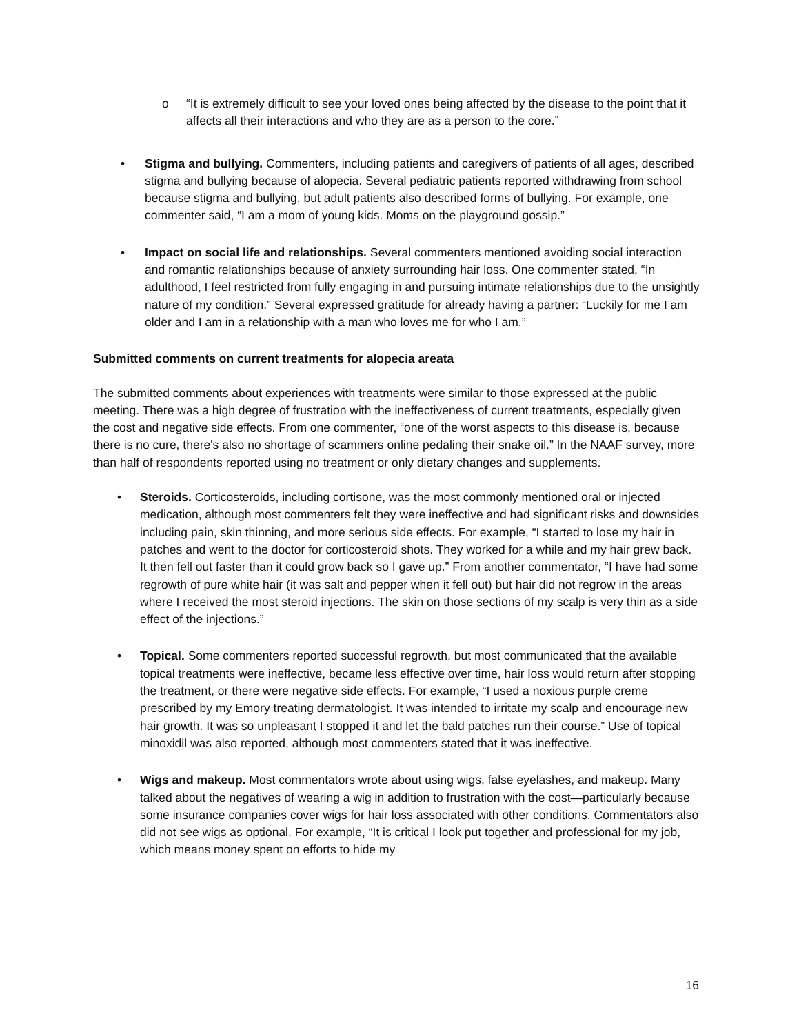o “It is extremely difficult to see your loved ones being affected by the disease to the point that it affects all their interactions and who they are as a person to the core.”
• Stigma and bullying. Commenters, including patients and caregivers of patients of all ages, described stigma and bullying because of alopecia. Several pediatric patients reported withdrawing from school because stigma and bullying, but adult patients also described forms of bullying. For example, one commenter said, “I am a mom of young kids. Moms on the playground gossip.”
• Impact on social life and relationships. Several commenters mentioned avoiding social interaction and romantic relationships because of anxiety surrounding hair loss. One commenter stated, “In adulthood, I feel restricted from fully engaging in and pursuing intimate relationships due to the unsightly nature of my condition.” Several expressed gratitude for already having a partner: “Luckily for me I am older and I am in a relationship with a man who loves me for who I am.”
Submitted comments on current treatments for alopecia areata
The submitted comments about experiences with treatments were similar to those expressed at the public meeting. There was a high degree of frustration with the ineffectiveness of current treatments, especially given the cost and negative side effects. From one commenter, “one of the worst aspects to this disease is, because there is no cure, there's also no shortage of scammers online pedaling their snake oil.” In the NAAF survey, more than half of respondents reported using no treatment or only dietary changes and supplements.
• Steroids. Corticosteroids, including cortisone, was the most commonly mentioned oral or injected medication, although most commenters felt they were ineffective and had significant risks and downsides including pain, skin thinning, and more serious side effects. For example, “I started to lose my hair in patches and went to the doctor for corticosteroid shots. They worked for a while and my hair grew back. It then fell out faster than it could grow back so I gave up.” From another commentator, “I have had some regrowth of pure white hair (it was salt and pepper when it fell out) but hair did not regrow in the areas where I received the most steroid injections. The skin on those sections of my scalp is very thin as a side effect of the injections.”
• Topical. Some commenters reported successful regrowth, but most communicated that the available topical treatments were ineffective, became less effective over time, hair loss would return after stopping the treatment, or there were negative side effects. For example, “I used a noxious purple creme prescribed by my Emory treating dermatologist. It was intended to irritate my scalp and encourage new hair growth. It was so unpleasant I stopped it and let the bald patches run their course.” Use of topical minoxidil was also reported, although most commenters stated that it was ineffective.
• Wigs and makeup. Most commentators wrote about using wigs, false eyelashes, and makeup. Many talked about the negatives of wearing a wig in addition to frustration with the cost—particularly because some insurance companies cover wigs for hair loss associated with other conditions. Commentators also did not see wigs as optional. For example, “It is critical I look put together and professional for my job, which means money spent on efforts to hide my
16